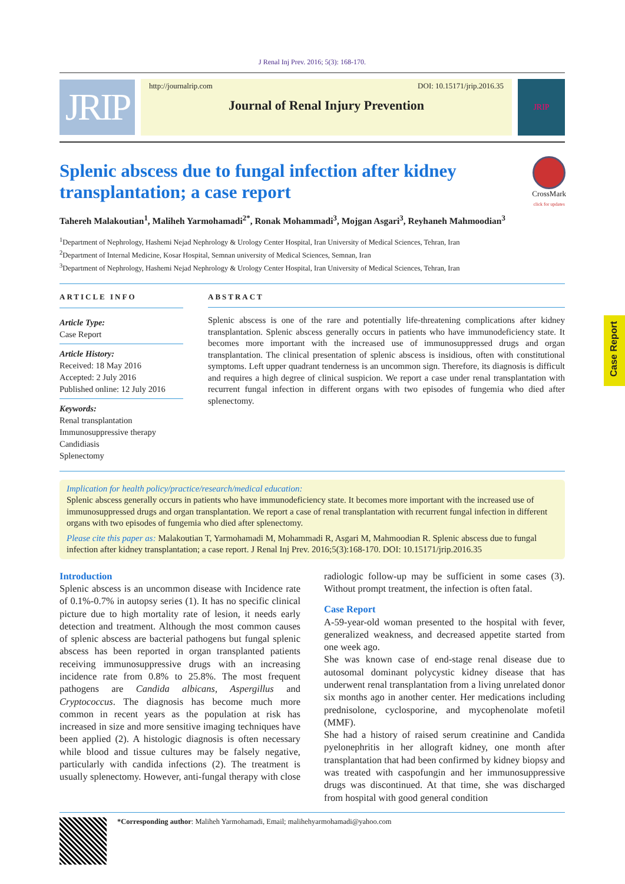J Renal Inj Prev. 2016; 5(3): 168-170.
JRIP
http://journalrip.com DOI: 10.15171/jrip.2016.35
Journal of Renal Injury Prevention
JRIP
Splenic abscess due to fungal infection after kidney transplantation; a case report
CrossMark
click for updates
Tahereh Malakoutian<sup>1</sup>, Maliheh Yarmohamadi<sup>2*</sup>, Ronak Mohammadi<sup>3</sup>, Mojgan Asgari<sup>3</sup>, Reyhaneh Mahmoodian<sup>3</sup>
<sup>1</sup> Department of Nephrology, Hashemi Nejad Nephrology & Urology Center Hospital, Iran University of Medical Sciences, Tehran, Iran
<sup>2</sup> Department of Internal Medicine, Kosar Hospital, Semnan university of Medical Sciences, Semnan, Iran
<sup>3</sup> Department of Nephrology, Hashemi Nejad Nephrology & Urology Center Hospital, Iran University of Medical Sciences, Tehran, Iran
ARTICLE INFO
Article Type:
Case Report
Article History:
Received: 18 May 2016
Accepted: 2 July 2016
Published online: 12 July 2016
Keywords:
Renal transplantation
Immunosuppressive therapy
Candidiasis
Splenectomy
ABSTRACT
Splenic abscess is one of the rare and potentially life-threatening complications after kidney transplantation. Splenic abscess generally occurs in patients who have immunodeficiency state. It becomes more important with the increased use of immunosuppressed drugs and organ transplantation. The clinical presentation of splenic abscess is insidious, often with constitutional symptoms. Left upper quadrant tenderness is an uncommon sign. Therefore, its diagnosis is difficult and requires a high degree of clinical suspicion. We report a case under renal transplantation with recurrent fungal infection in different organs with two episodes of fungemia who died after splenectomy.
Implication for health policy/practice/research/medical education:
Splenic abscess generally occurs in patients who have immunodeficiency state. It becomes more important with the increased use of immunosuppressed drugs and organ transplantation. We report a case of renal transplantation with recurrent fungal infection in different organs with two episodes of fungemia who died after splenectomy.
Please cite this paper as: Malakoutian T, Yarmohamadi M, Mohammadi R, Asgari M, Mahmoodian R. Splenic abscess due to fungal infection after kidney transplantation; a case report. J Renal Inj Prev. 2016;5(3):168-170. DOI: 10.15171/jrip.2016.35
Introduction
Splenic abscess is an uncommon disease with Incidence rate of 0.1%-0.7% in autopsy series (1). It has no specific clinical picture due to high mortality rate of lesion, it needs early detection and treatment. Although the most common causes of splenic abscess are bacterial pathogens but fungal splenic abscess has been reported in organ transplanted patients receiving immunosuppressive drugs with an increasing incidence rate from 0.8% to 25.8%. The most frequent pathogens are Candida albicans, Aspergillus and Cryptococcus. The diagnosis has become much more common in recent years as the population at risk has increased in size and more sensitive imaging techniques have been applied (2). A histologic diagnosis is often necessary while blood and tissue cultures may be falsely negative, particularly with candida infections (2). The treatment is usually splenectomy. However, anti-fungal therapy with close radiologic follow-up may be sufficient in some cases (3). Without prompt treatment, the infection is often fatal.
Case Report
A-59-year-old woman presented to the hospital with fever, generalized weakness, and decreased appetite started from one week ago.
She was known case of end-stage renal disease due to autosomal dominant polycystic kidney disease that has underwent renal transplantation from a living unrelated donor six months ago in another center. Her medications including prednisolone, cyclosporine, and mycophenolate mofetil (MMF).
She had a history of raised serum creatinine and Candida pyelonephritis in her allograft kidney, one month after transplantation that had been confirmed by kidney biopsy and was treated with caspofungin and her immunosuppressive drugs was discontinued. At that time, she was discharged from hospital with good general condition
*Corresponding author: Maliheh Yarmohamadi, Email; malihehyarmohamadi@yahoo.com
Case Report